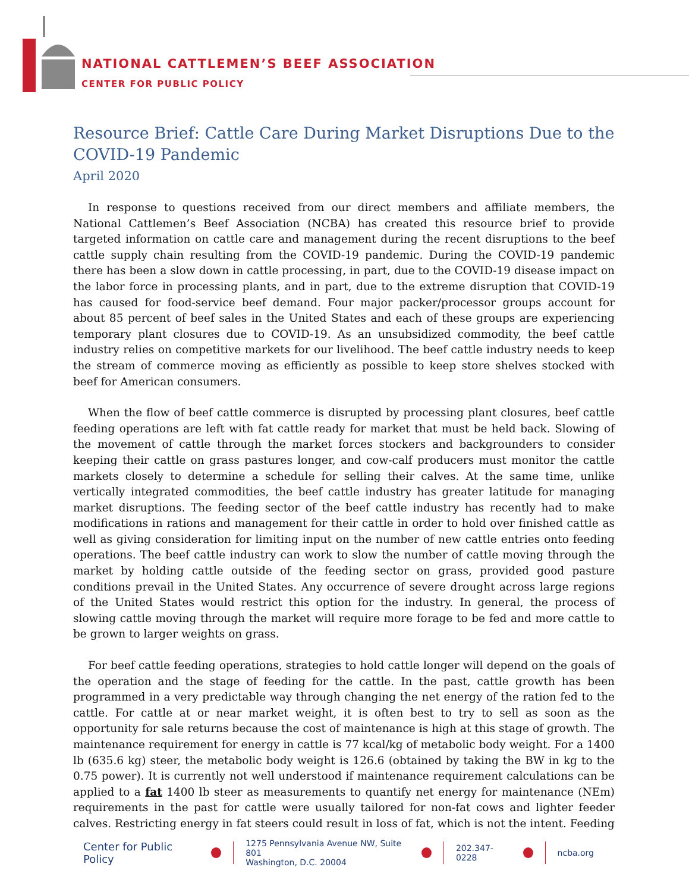NATIONAL CATTLEMEN’S BEEF ASSOCIATION
CENTER FOR PUBLIC POLICY
Resource Brief: Cattle Care During Market Disruptions Due to the COVID-19 Pandemic
April 2020
In response to questions received from our direct members and affiliate members, the National Cattlemen’s Beef Association (NCBA) has created this resource brief to provide targeted information on cattle care and management during the recent disruptions to the beef cattle supply chain resulting from the COVID-19 pandemic. During the COVID-19 pandemic there has been a slow down in cattle processing, in part, due to the COVID-19 disease impact on the labor force in processing plants, and in part, due to the extreme disruption that COVID-19 has caused for food-service beef demand. Four major packer/processor groups account for about 85 percent of beef sales in the United States and each of these groups are experiencing temporary plant closures due to COVID-19. As an unsubsidized commodity, the beef cattle industry relies on competitive markets for our livelihood. The beef cattle industry needs to keep the stream of commerce moving as efficiently as possible to keep store shelves stocked with beef for American consumers.
When the flow of beef cattle commerce is disrupted by processing plant closures, beef cattle feeding operations are left with fat cattle ready for market that must be held back. Slowing of the movement of cattle through the market forces stockers and backgrounders to consider keeping their cattle on grass pastures longer, and cow-calf producers must monitor the cattle markets closely to determine a schedule for selling their calves. At the same time, unlike vertically integrated commodities, the beef cattle industry has greater latitude for managing market disruptions. The feeding sector of the beef cattle industry has recently had to make modifications in rations and management for their cattle in order to hold over finished cattle as well as giving consideration for limiting input on the number of new cattle entries onto feeding operations. The beef cattle industry can work to slow the number of cattle moving through the market by holding cattle outside of the feeding sector on grass, provided good pasture conditions prevail in the United States. Any occurrence of severe drought across large regions of the United States would restrict this option for the industry. In general, the process of slowing cattle moving through the market will require more forage to be fed and more cattle to be grown to larger weights on grass.
For beef cattle feeding operations, strategies to hold cattle longer will depend on the goals of the operation and the stage of feeding for the cattle. In the past, cattle growth has been programmed in a very predictable way through changing the net energy of the ration fed to the cattle. For cattle at or near market weight, it is often best to try to sell as soon as the opportunity for sale returns because the cost of maintenance is high at this stage of growth. The maintenance requirement for energy in cattle is 77 kcal/kg of metabolic body weight. For a 1400 lb (635.6 kg) steer, the metabolic body weight is 126.6 (obtained by taking the BW in kg to the 0.75 power). It is currently not well understood if maintenance requirement calculations can be applied to a fat 1400 lb steer as measurements to quantify net energy for maintenance (NEm) requirements in the past for cattle were usually tailored for non-fat cows and lighter feeder calves. Restricting energy in fat steers could result in loss of fat, which is not the intent. Feeding
Center for Public Policy 1275 Pennsylvania Avenue NW, Suite 801
Washington, D.C. 20004 202.347-0228 ncba.org